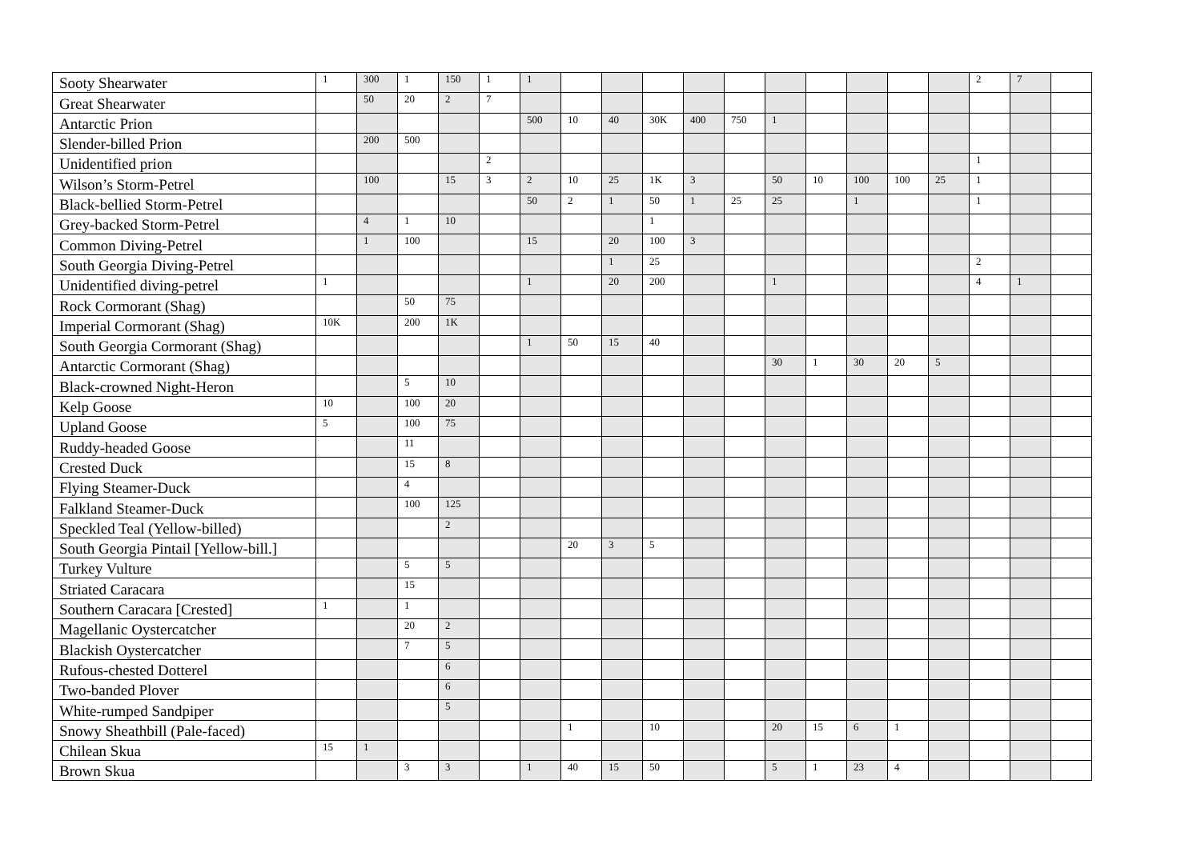| Sooty Shearwater | 1 | 300 | 1 | 150 | 1 | 1 | | | | | | | | | | | 2 | 7 | |
| Great Shearwater | | 50 | 20 | 2 | 7 | | | | | | | | | | | | | | |
| Antarctic Prion | | | | | | 500 | 10 | 40 | 30K | 400 | 750 | 1 | | | | | | | |
| Slender-billed Prion | | 200 | 500 | | | | | | | | | | | | | | | | |
| Unidentified prion | | | | | 2 | | | | | | | | | | | | 1 | | |
| Wilson’s Storm-Petrel | | 100 | | 15 | 3 | 2 | 10 | 25 | 1K | 3 | | 50 | 10 | 100 | 100 | 25 | 1 | | |
| Black-bellied Storm-Petrel | | | | | | 50 | 2 | 1 | 50 | 1 | 25 | 25 | | 1 | | | 1 | | |
| Grey-backed Storm-Petrel | | 4 | 1 | 10 | | | | | 1 | | | | | | | | | | |
| Common Diving-Petrel | | 1 | 100 | | | 15 | | 20 | 100 | 3 | | | | | | | | | |
| South Georgia Diving-Petrel | | | | | | | | 1 | 25 | | | | | | | | 2 | | |
| Unidentified diving-petrel | 1 | | | | | 1 | | 20 | 200 | | | 1 | | | | | 4 | 1 | |
| Rock Cormorant (Shag) | | | 50 | 75 | | | | | | | | | | | | | | | |
| Imperial Cormorant (Shag) | 10K | | 200 | 1K | | | | | | | | | | | | | | | |
| South Georgia Cormorant (Shag) | | | | | | 1 | 50 | 15 | 40 | | | | | | | | | | |
| Antarctic Cormorant (Shag) | | | | | | | | | | | | 30 | 1 | 30 | 20 | 5 | | | |
| Black-crowned Night-Heron | | | 5 | 10 | | | | | | | | | | | | | | | |
| Kelp Goose | 10 | | 100 | 20 | | | | | | | | | | | | | | | |
| Upland Goose | 5 | | 100 | 75 | | | | | | | | | | | | | | | |
| Ruddy-headed Goose | | | 11 | | | | | | | | | | | | | | | | |
| Crested Duck | | | 15 | 8 | | | | | | | | | | | | | | | |
| Flying Steamer-Duck | | | 4 | | | | | | | | | | | | | | | | |
| Falkland Steamer-Duck | | | 100 | 125 | | | | | | | | | | | | | | | |
| Speckled Teal (Yellow-billed) | | | | 2 | | | | | | | | | | | | | | | |
| South Georgia Pintail [Yellow-bill.] | | | | | | | 20 | 3 | 5 | | | | | | | | | | |
| Turkey Vulture | | | 5 | 5 | | | | | | | | | | | | | | | |
| Striated Caracara | | | 15 | | | | | | | | | | | | | | | | |
| Southern Caracara [Crested] | 1 | | 1 | | | | | | | | | | | | | | | | |
| Magellanic Oystercatcher | | | 20 | 2 | | | | | | | | | | | | | | | |
| Blackish Oystercatcher | | | 7 | 5 | | | | | | | | | | | | | | | |
| Rufous-chested Dotterel | | | | 6 | | | | | | | | | | | | | | | |
| Two-banded Plover | | | | 6 | | | | | | | | | | | | | | | |
| White-rumped Sandpiper | | | | 5 | | | | | | | | | | | | | | | |
| Snowy Sheathbill (Pale-faced) | | | | | | | 1 | | 10 | | | 20 | 15 | 6 | 1 | | | | |
| Chilean Skua | 15 | 1 | | | | | | | | | | | | | | | | | |
| Brown Skua | | | 3 | 3 | | 1 | 40 | 15 | 50 | | | 5 | 1 | 23 | 4 | | | | |